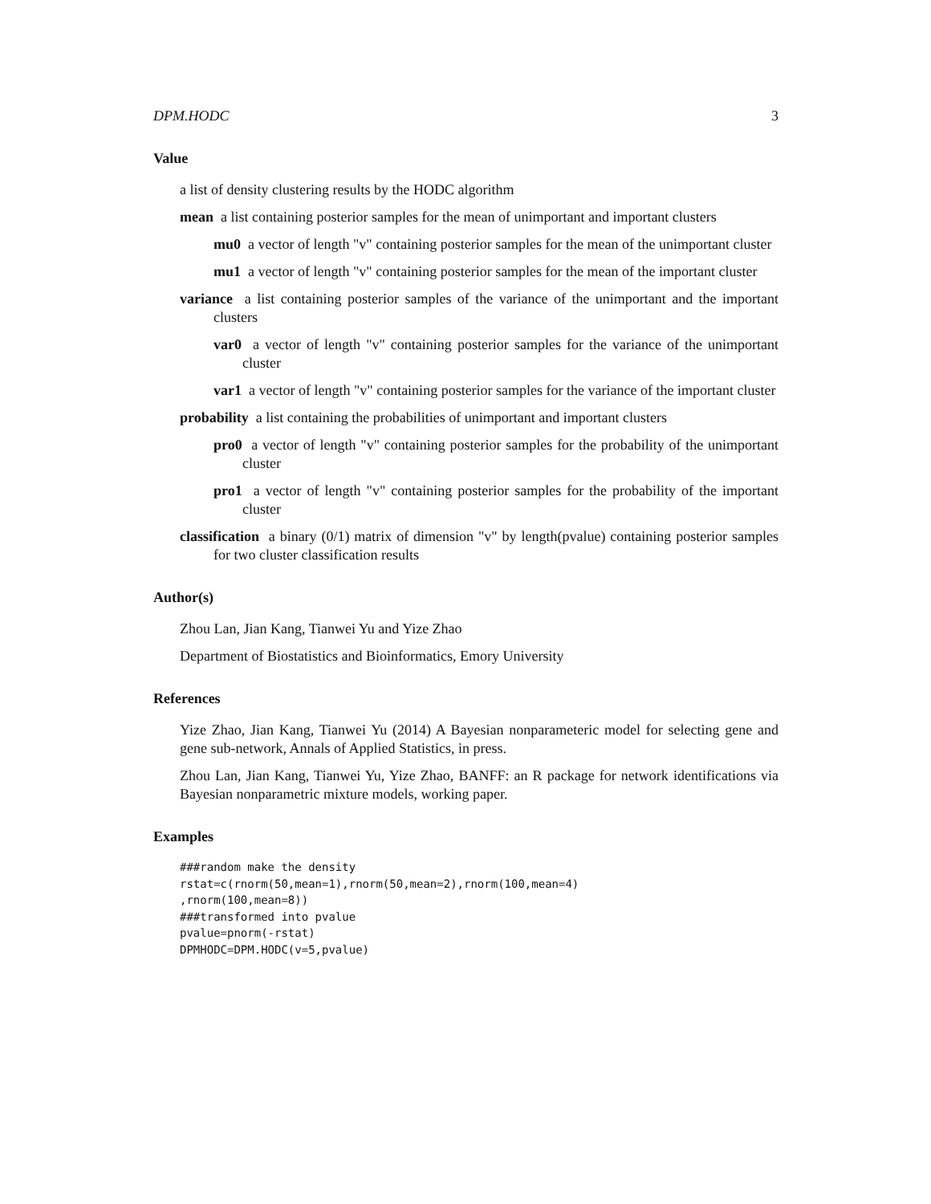DPM.HODC 3
Value
a list of density clustering results by the HODC algorithm
mean a list containing posterior samples for the mean of unimportant and important clusters
mu0 a vector of length "v" containing posterior samples for the mean of the unimportant cluster
mu1 a vector of length "v" containing posterior samples for the mean of the important cluster
variance a list containing posterior samples of the variance of the unimportant and the important clusters
var0 a vector of length "v" containing posterior samples for the variance of the unimportant cluster
var1 a vector of length "v" containing posterior samples for the variance of the important cluster
probability a list containing the probabilities of unimportant and important clusters
pro0 a vector of length "v" containing posterior samples for the probability of the unimportant cluster
pro1 a vector of length "v" containing posterior samples for the probability of the important cluster
classification a binary (0/1) matrix of dimension "v" by length(pvalue) containing posterior samples for two cluster classification results
Author(s)
Zhou Lan, Jian Kang, Tianwei Yu and Yize Zhao
Department of Biostatistics and Bioinformatics, Emory University
References
Yize Zhao, Jian Kang, Tianwei Yu (2014) A Bayesian nonparameteric model for selecting gene and gene sub-network, Annals of Applied Statistics, in press.
Zhou Lan, Jian Kang, Tianwei Yu, Yize Zhao, BANFF: an R package for network identifications via Bayesian nonparametric mixture models, working paper.
Examples
###random make the density
rstat=c(rnorm(50,mean=1),rnorm(50,mean=2),rnorm(100,mean=4)
,rnorm(100,mean=8))
###transformed into pvalue
pvalue=pnorm(-rstat)
DPMHODC=DPM.HODC(v=5,pvalue)